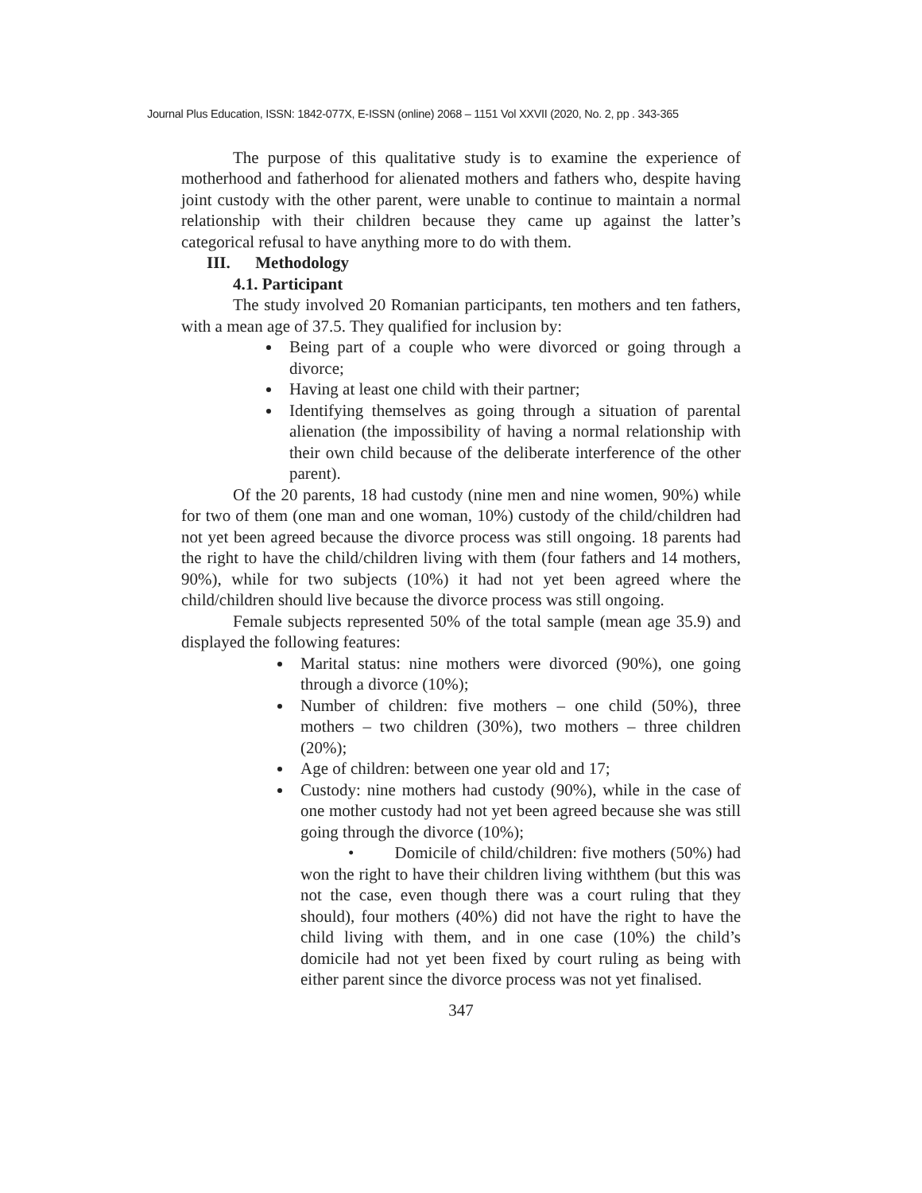Journal Plus Education, ISSN: 1842-077X, E-ISSN (online) 2068 – 1151 Vol XXVII (2020, No. 2, pp . 343-365
The purpose of this qualitative study is to examine the experience of motherhood and fatherhood for alienated mothers and fathers who, despite having joint custody with the other parent, were unable to continue to maintain a normal relationship with their children because they came up against the latter’s categorical refusal to have anything more to do with them.
III. Methodology
4.1. Participant
The study involved 20 Romanian participants, ten mothers and ten fathers, with a mean age of 37.5. They qualified for inclusion by:
Being part of a couple who were divorced or going through a divorce;
Having at least one child with their partner;
Identifying themselves as going through a situation of parental alienation (the impossibility of having a normal relationship with their own child because of the deliberate interference of the other parent).
Of the 20 parents, 18 had custody (nine men and nine women, 90%) while for two of them (one man and one woman, 10%) custody of the child/children had not yet been agreed because the divorce process was still ongoing. 18 parents had the right to have the child/children living with them (four fathers and 14 mothers, 90%), while for two subjects (10%) it had not yet been agreed where the child/children should live because the divorce process was still ongoing.
Female subjects represented 50% of the total sample (mean age 35.9) and displayed the following features:
Marital status: nine mothers were divorced (90%), one going through a divorce (10%);
Number of children: five mothers – one child (50%), three mothers – two children (30%), two mothers – three children (20%);
Age of children: between one year old and 17;
Custody: nine mothers had custody (90%), while in the case of one mother custody had not yet been agreed because she was still going through the divorce (10%);
• Domicile of child/children: five mothers (50%) had won the right to have their children living withthem (but this was not the case, even though there was a court ruling that they should), four mothers (40%) did not have the right to have the child living with them, and in one case (10%) the child’s domicile had not yet been fixed by court ruling as being with either parent since the divorce process was not yet finalised.
347